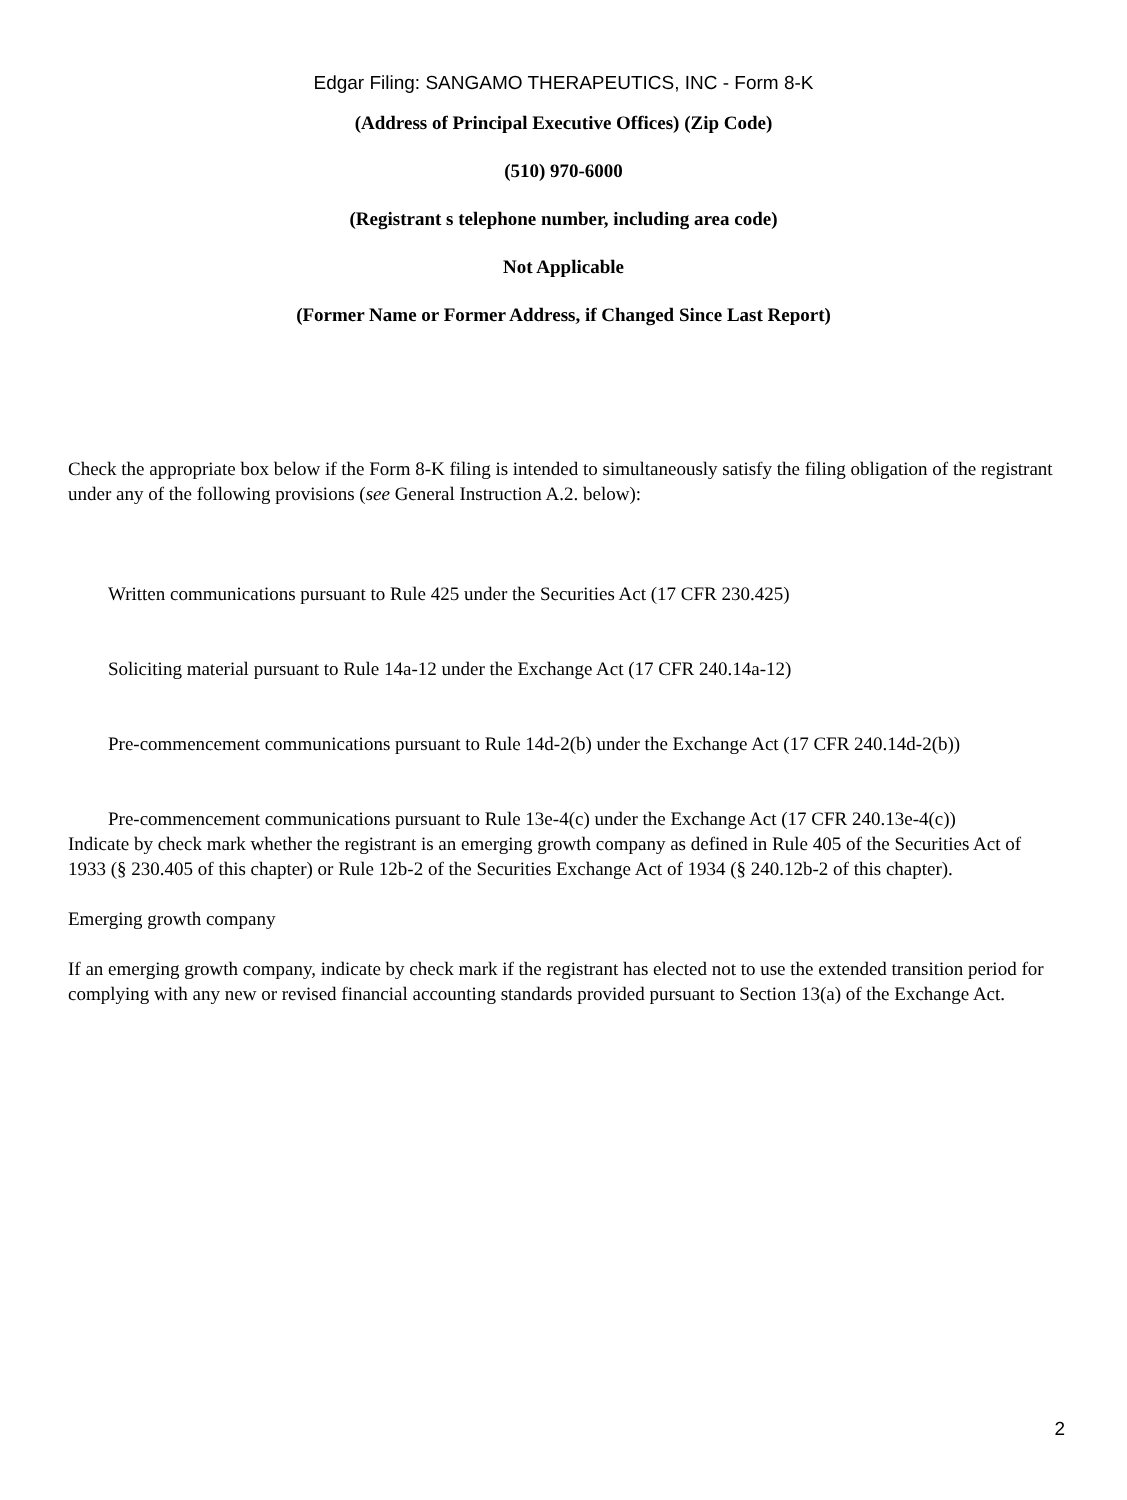Edgar Filing: SANGAMO THERAPEUTICS, INC - Form 8-K
(Address of Principal Executive Offices) (Zip Code)
(510) 970-6000
(Registrant s telephone number, including area code)
Not Applicable
(Former Name or Former Address, if Changed Since Last Report)
Check the appropriate box below if the Form 8-K filing is intended to simultaneously satisfy the filing obligation of the registrant under any of the following provisions (see General Instruction A.2. below):
Written communications pursuant to Rule 425 under the Securities Act (17 CFR 230.425)
Soliciting material pursuant to Rule 14a-12 under the Exchange Act (17 CFR 240.14a-12)
Pre-commencement communications pursuant to Rule 14d-2(b) under the Exchange Act (17 CFR 240.14d-2(b))
Pre-commencement communications pursuant to Rule 13e-4(c) under the Exchange Act (17 CFR 240.13e-4(c))
Indicate by check mark whether the registrant is an emerging growth company as defined in Rule 405 of the Securities Act of 1933 (§ 230.405 of this chapter) or Rule 12b-2 of the Securities Exchange Act of 1934 (§ 240.12b-2 of this chapter).
Emerging growth company
If an emerging growth company, indicate by check mark if the registrant has elected not to use the extended transition period for complying with any new or revised financial accounting standards provided pursuant to Section 13(a) of the Exchange Act.
2